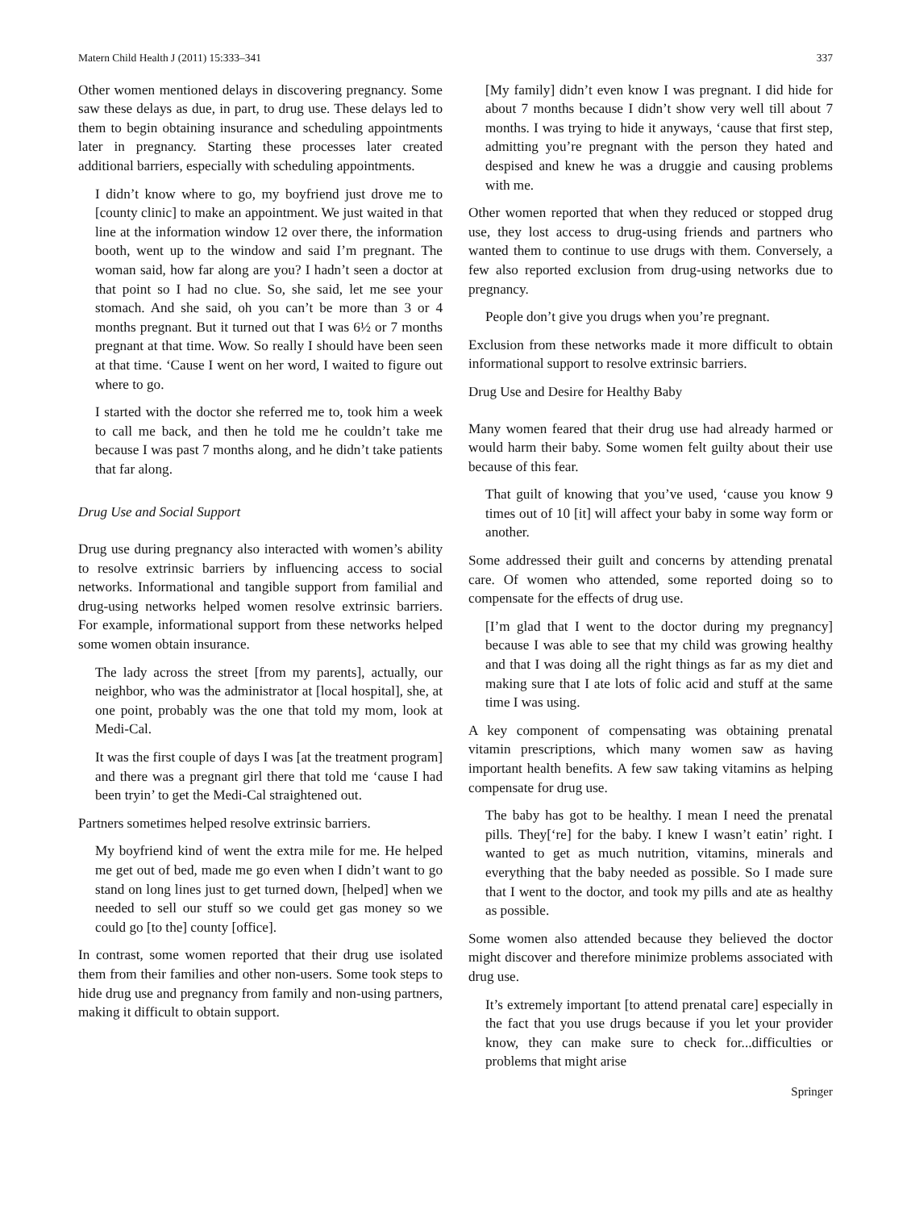Matern Child Health J (2011) 15:333–341 337
Other women mentioned delays in discovering pregnancy. Some saw these delays as due, in part, to drug use. These delays led to them to begin obtaining insurance and scheduling appointments later in pregnancy. Starting these processes later created additional barriers, especially with scheduling appointments.
I didn’t know where to go, my boyfriend just drove me to [county clinic] to make an appointment. We just waited in that line at the information window 12 over there, the information booth, went up to the window and said I’m pregnant. The woman said, how far along are you? I hadn’t seen a doctor at that point so I had no clue. So, she said, let me see your stomach. And she said, oh you can’t be more than 3 or 4 months pregnant. But it turned out that I was 6½ or 7 months pregnant at that time. Wow. So really I should have been seen at that time. ‘Cause I went on her word, I waited to figure out where to go.
I started with the doctor she referred me to, took him a week to call me back, and then he told me he couldn’t take me because I was past 7 months along, and he didn’t take patients that far along.
Drug Use and Social Support
Drug use during pregnancy also interacted with women’s ability to resolve extrinsic barriers by influencing access to social networks. Informational and tangible support from familial and drug-using networks helped women resolve extrinsic barriers. For example, informational support from these networks helped some women obtain insurance.
The lady across the street [from my parents], actually, our neighbor, who was the administrator at [local hospital], she, at one point, probably was the one that told my mom, look at Medi-Cal.
It was the first couple of days I was [at the treatment program] and there was a pregnant girl there that told me ‘cause I had been tryin’ to get the Medi-Cal straightened out.
Partners sometimes helped resolve extrinsic barriers.
My boyfriend kind of went the extra mile for me. He helped me get out of bed, made me go even when I didn’t want to go stand on long lines just to get turned down, [helped] when we needed to sell our stuff so we could get gas money so we could go [to the] county [office].
In contrast, some women reported that their drug use isolated them from their families and other non-users. Some took steps to hide drug use and pregnancy from family and non-using partners, making it difficult to obtain support.
[My family] didn’t even know I was pregnant. I did hide for about 7 months because I didn’t show very well till about 7 months. I was trying to hide it anyways, ‘cause that first step, admitting you’re pregnant with the person they hated and despised and knew he was a druggie and causing problems with me.
Other women reported that when they reduced or stopped drug use, they lost access to drug-using friends and partners who wanted them to continue to use drugs with them. Conversely, a few also reported exclusion from drug-using networks due to pregnancy.
People don’t give you drugs when you’re pregnant.
Exclusion from these networks made it more difficult to obtain informational support to resolve extrinsic barriers.
Drug Use and Desire for Healthy Baby
Many women feared that their drug use had already harmed or would harm their baby. Some women felt guilty about their use because of this fear.
That guilt of knowing that you’ve used, ‘cause you know 9 times out of 10 [it] will affect your baby in some way form or another.
Some addressed their guilt and concerns by attending prenatal care. Of women who attended, some reported doing so to compensate for the effects of drug use.
[I’m glad that I went to the doctor during my pregnancy] because I was able to see that my child was growing healthy and that I was doing all the right things as far as my diet and making sure that I ate lots of folic acid and stuff at the same time I was using.
A key component of compensating was obtaining prenatal vitamin prescriptions, which many women saw as having important health benefits. A few saw taking vitamins as helping compensate for drug use.
The baby has got to be healthy. I mean I need the prenatal pills. They[‘re] for the baby. I knew I wasn’t eatin’ right. I wanted to get as much nutrition, vitamins, minerals and everything that the baby needed as possible. So I made sure that I went to the doctor, and took my pills and ate as healthy as possible.
Some women also attended because they believed the doctor might discover and therefore minimize problems associated with drug use.
It’s extremely important [to attend prenatal care] especially in the fact that you use drugs because if you let your provider know, they can make sure to check for...difficulties or problems that might arise
Springer